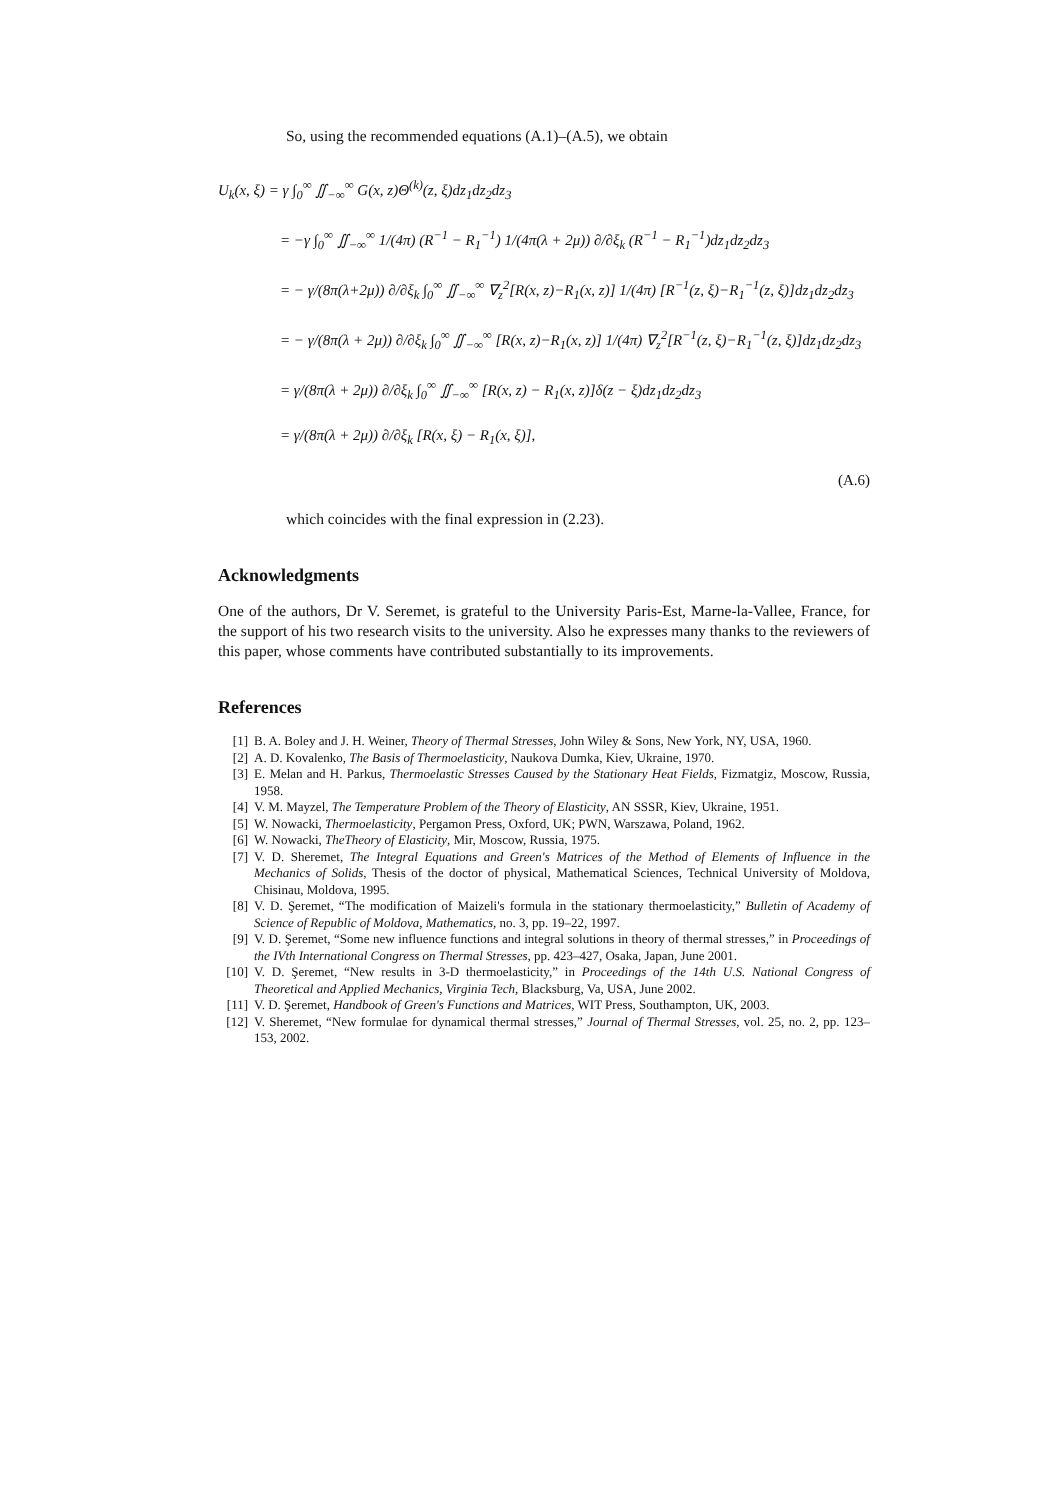So, using the recommended equations (A.1)–(A.5), we obtain
U<sub>k</sub>(x, ξ) = γ ∫<sub>0</sub><sup>∞</sup> ∬<sub>−∞</sub><sup>∞</sup> G(x, z)Θ<sup>(k)</sup>(z, ξ)dz<sub>1</sub>dz<sub>2</sub>dz<sub>3</sub>
= −γ ∫<sub>0</sub><sup>∞</sup> ∬<sub>−∞</sub><sup>∞</sup> 1/(4π) (R<sup>−1</sup> − R<sub>1</sub><sup>−1</sup>) 1/(4π(λ + 2μ)) ∂/∂ξ<sub>k</sub> (R<sup>−1</sup> − R<sub>1</sub><sup>−1</sup>)dz<sub>1</sub>dz<sub>2</sub>dz<sub>3</sub>
= − γ/(8π(λ+2μ)) ∂/∂ξ<sub>k</sub> ∫<sub>0</sub><sup>∞</sup> ∬<sub>−∞</sub><sup>∞</sup> ∇<sub>z</sub><sup>2</sup>[R(x, z)−R<sub>1</sub>(x, z)] 1/(4π) [R<sup>−1</sup>(z, ξ)−R<sub>1</sub><sup>−1</sup>(z, ξ)]dz<sub>1</sub>dz<sub>2</sub>dz<sub>3</sub>
= − γ/(8π(λ + 2μ)) ∂/∂ξ<sub>k</sub> ∫<sub>0</sub><sup>∞</sup> ∬<sub>−∞</sub><sup>∞</sup> [R(x, z)−R<sub>1</sub>(x, z)] 1/(4π) ∇<sub>z</sub><sup>2</sup>[R<sup>−1</sup>(z, ξ)−R<sub>1</sub><sup>−1</sup>(z, ξ)]dz<sub>1</sub>dz<sub>2</sub>dz<sub>3</sub>
= γ/(8π(λ + 2μ)) ∂/∂ξ<sub>k</sub> ∫<sub>0</sub><sup>∞</sup> ∬<sub>−∞</sub><sup>∞</sup> [R(x, z) − R<sub>1</sub>(x, z)]δ(z − ξ)dz<sub>1</sub>dz<sub>2</sub>dz<sub>3</sub>
= γ/(8π(λ + 2μ)) ∂/∂ξ<sub>k</sub> [R(x, ξ) − R<sub>1</sub>(x, ξ)],
(A.6)
which coincides with the final expression in (2.23).
Acknowledgments
One of the authors, Dr V. Seremet, is grateful to the University Paris-Est, Marne-la-Vallee, France, for the support of his two research visits to the university. Also he expresses many thanks to the reviewers of this paper, whose comments have contributed substantially to its improvements.
References
[1] B. A. Boley and J. H. Weiner, Theory of Thermal Stresses, John Wiley & Sons, New York, NY, USA, 1960.
[2] A. D. Kovalenko, The Basis of Thermoelasticity, Naukova Dumka, Kiev, Ukraine, 1970.
[3] E. Melan and H. Parkus, Thermoelastic Stresses Caused by the Stationary Heat Fields, Fizmatgiz, Moscow, Russia, 1958.
[4] V. M. Mayzel, The Temperature Problem of the Theory of Elasticity, AN SSSR, Kiev, Ukraine, 1951.
[5] W. Nowacki, Thermoelasticity, Pergamon Press, Oxford, UK; PWN, Warszawa, Poland, 1962.
[6] W. Nowacki, TheTheory of Elasticity, Mir, Moscow, Russia, 1975.
[7] V. D. Sheremet, The Integral Equations and Green's Matrices of the Method of Elements of Influence in the Mechanics of Solids, Thesis of the doctor of physical, Mathematical Sciences, Technical University of Moldova, Chisinau, Moldova, 1995.
[8] V. D. Şeremet, “The modification of Maizeli's formula in the stationary thermoelasticity,” Bulletin of Academy of Science of Republic of Moldova, Mathematics, no. 3, pp. 19–22, 1997.
[9] V. D. Şeremet, “Some new influence functions and integral solutions in theory of thermal stresses,” in Proceedings of the IVth International Congress on Thermal Stresses, pp. 423–427, Osaka, Japan, June 2001.
[10] V. D. Şeremet, “New results in 3-D thermoelasticity,” in Proceedings of the 14th U.S. National Congress of Theoretical and Applied Mechanics, Virginia Tech, Blacksburg, Va, USA, June 2002.
[11] V. D. Şeremet, Handbook of Green's Functions and Matrices, WIT Press, Southampton, UK, 2003.
[12] V. Sheremet, “New formulae for dynamical thermal stresses,” Journal of Thermal Stresses, vol. 25, no. 2, pp. 123–153, 2002.